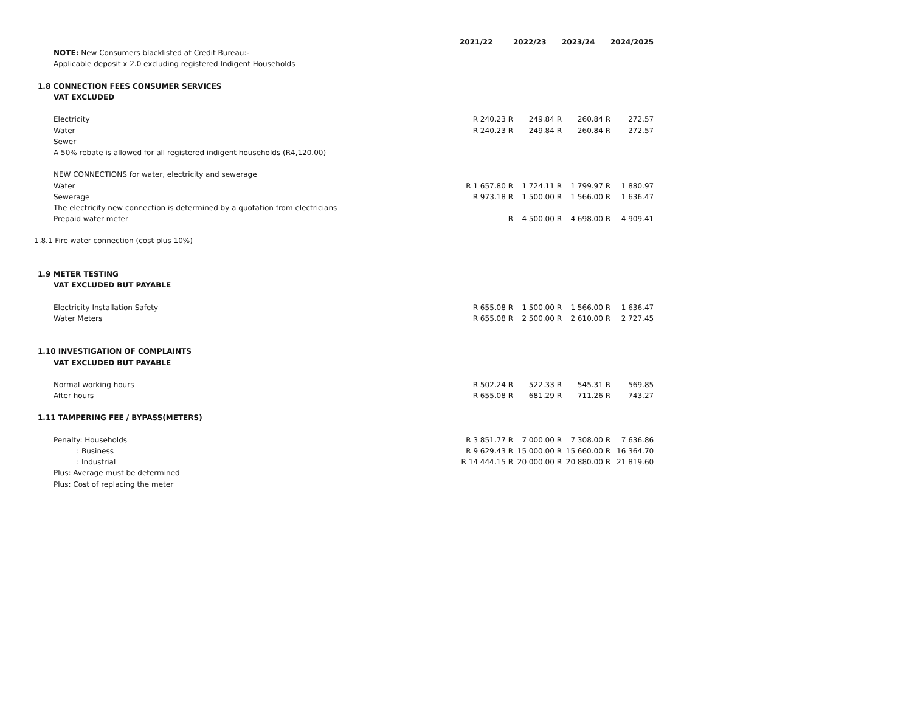| | 2021/22 | 2022/23 | 2023/24 | 2024/2025 |
| NOTE: New Consumers blacklisted at Credit Bureau:- | | | | |
| Applicable deposit x 2.0 excluding registered Indigent Households | | | | |
| 1.8 CONNECTION FEES CONSUMER SERVICES | | | | |
| VAT EXCLUDED | | | | |
| Electricity | R 240.23 R | 249.84 R | 260.84 R | 272.57 |
| Water | R 240.23 R | 249.84 R | 260.84 R | 272.57 |
| Sewer | | | | |
| A 50% rebate is allowed for all registered indigent households (R4,120.00) | | | | |
| NEW CONNECTIONS for water, electricity and sewerage | | | | |
| Water | R 1 657.80 R | 1 724.11 R | 1 799.97 R | 1 880.97 |
| Sewerage | R 973.18 R | 1 500.00 R | 1 566.00 R | 1 636.47 |
| The electricity new connection is determined by a quotation from electricians | | | | |
| Prepaid water meter | R | 4 500.00 R | 4 698.00 R | 4 909.41 |
| 1.8.1 Fire water connection (cost plus 10%) | | | | |
| 1.9 METER TESTING | | | | |
| VAT EXCLUDED BUT PAYABLE | | | | |
| Electricity Installation Safety | R 655.08 R | 1 500.00 R | 1 566.00 R | 1 636.47 |
| Water Meters | R 655.08 R | 2 500.00 R | 2 610.00 R | 2 727.45 |
| 1.10 INVESTIGATION OF COMPLAINTS | | | | |
| VAT EXCLUDED BUT PAYABLE | | | | |
| Normal working hours | R 502.24 R | 522.33 R | 545.31 R | 569.85 |
| After hours | R 655.08 R | 681.29 R | 711.26 R | 743.27 |
| 1.11 TAMPERING FEE / BYPASS(METERS) | | | | |
| Penalty: Households | R 3 851.77 R | 7 000.00 R | 7 308.00 R | 7 636.86 |
| : Business | R 9 629.43 R | 15 000.00 R | 15 660.00 R | 16 364.70 |
| : Industrial | R 14 444.15 R | 20 000.00 R | 20 880.00 R | 21 819.60 |
| Plus: Average must be determined | | | | |
| Plus: Cost of replacing the meter | | | | |